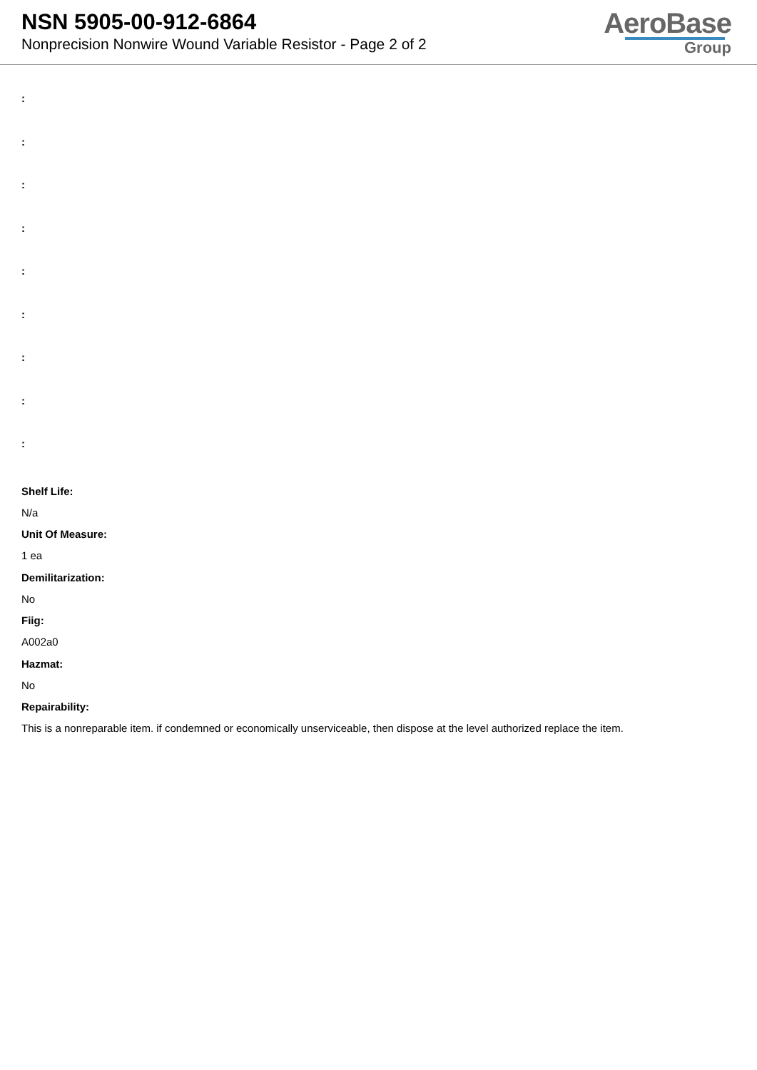NSN 5905-00-912-6864
Nonprecision Nonwire Wound Variable Resistor - Page 2 of 2
AeroBase
Group
:
:
:
:
:
:
:
:
:
Shelf Life:
N/a
Unit Of Measure:
1 ea
Demilitarization:
No
Fiig:
A002a0
Hazmat:
No
Repairability:
This is a nonreparable item. if condemned or economically unserviceable, then dispose at the level authorized replace the item.